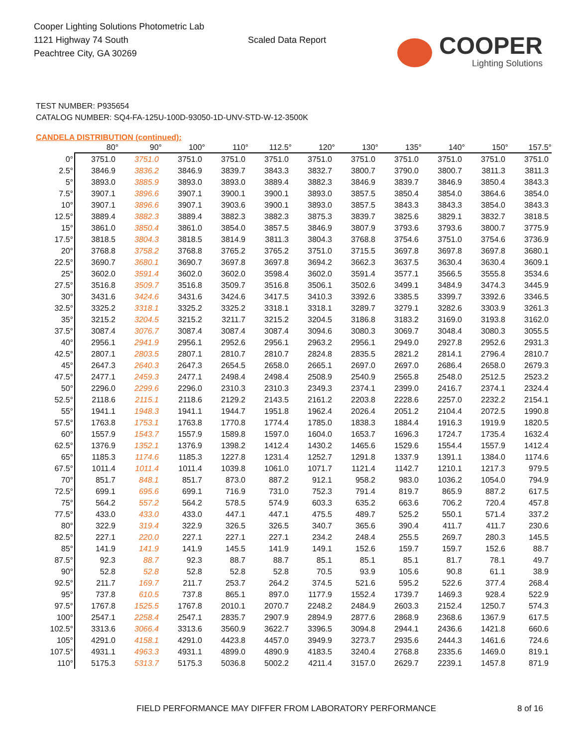Cooper Lighting Solutions Photometric Lab
1121 Highway 74 South
Peachtree City, GA 30269
Scaled Data Report
COOPER
Lighting Solutions
TEST NUMBER: P935654
CATALOG NUMBER: SQ4-FA-125U-100D-93050-1D-UNV-STD-W-12-3500K
CANDELA DISTRIBUTION (continued):
| | 80° | 90° | 100° | 110° | 112.5° | 120° | 130° | 135° | 140° | 150° | 157.5° |
| --- | --- | --- | --- | --- | --- | --- | --- | --- | --- | --- | --- |
| 0° | 3751.0 | 3751.0 | 3751.0 | 3751.0 | 3751.0 | 3751.0 | 3751.0 | 3751.0 | 3751.0 | 3751.0 | 3751.0 |
| 2.5° | 3846.9 | 3836.2 | 3846.9 | 3839.7 | 3843.3 | 3832.7 | 3800.7 | 3790.0 | 3800.7 | 3811.3 | 3811.3 |
| 5° | 3893.0 | 3885.9 | 3893.0 | 3893.0 | 3889.4 | 3882.3 | 3846.9 | 3839.7 | 3846.9 | 3850.4 | 3843.3 |
| 7.5° | 3907.1 | 3896.6 | 3907.1 | 3900.1 | 3900.1 | 3893.0 | 3857.5 | 3850.4 | 3854.0 | 3864.6 | 3854.0 |
| 10° | 3907.1 | 3896.6 | 3907.1 | 3903.6 | 3900.1 | 3893.0 | 3857.5 | 3843.3 | 3843.3 | 3854.0 | 3843.3 |
| 12.5° | 3889.4 | 3882.3 | 3889.4 | 3882.3 | 3882.3 | 3875.3 | 3839.7 | 3825.6 | 3829.1 | 3832.7 | 3818.5 |
| 15° | 3861.0 | 3850.4 | 3861.0 | 3854.0 | 3857.5 | 3846.9 | 3807.9 | 3793.6 | 3793.6 | 3800.7 | 3775.9 |
| 17.5° | 3818.5 | 3804.3 | 3818.5 | 3814.9 | 3811.3 | 3804.3 | 3768.8 | 3754.6 | 3751.0 | 3754.6 | 3736.9 |
| 20° | 3768.8 | 3758.2 | 3768.8 | 3765.2 | 3765.2 | 3751.0 | 3715.5 | 3697.8 | 3697.8 | 3697.8 | 3680.1 |
| 22.5° | 3690.7 | 3680.1 | 3690.7 | 3697.8 | 3697.8 | 3694.2 | 3662.3 | 3637.5 | 3630.4 | 3630.4 | 3609.1 |
| 25° | 3602.0 | 3591.4 | 3602.0 | 3602.0 | 3598.4 | 3602.0 | 3591.4 | 3577.1 | 3566.5 | 3555.8 | 3534.6 |
| 27.5° | 3516.8 | 3509.7 | 3516.8 | 3509.7 | 3516.8 | 3506.1 | 3502.6 | 3499.1 | 3484.9 | 3474.3 | 3445.9 |
| 30° | 3431.6 | 3424.6 | 3431.6 | 3424.6 | 3417.5 | 3410.3 | 3392.6 | 3385.5 | 3399.7 | 3392.6 | 3346.5 |
| 32.5° | 3325.2 | 3318.1 | 3325.2 | 3325.2 | 3318.1 | 3318.1 | 3289.7 | 3279.1 | 3282.6 | 3303.9 | 3261.3 |
| 35° | 3215.2 | 3204.5 | 3215.2 | 3211.7 | 3215.2 | 3204.5 | 3186.8 | 3183.2 | 3169.0 | 3193.8 | 3162.0 |
| 37.5° | 3087.4 | 3076.7 | 3087.4 | 3087.4 | 3087.4 | 3094.6 | 3080.3 | 3069.7 | 3048.4 | 3080.3 | 3055.5 |
| 40° | 2956.1 | 2941.9 | 2956.1 | 2952.6 | 2956.1 | 2963.2 | 2956.1 | 2949.0 | 2927.8 | 2952.6 | 2931.3 |
| 42.5° | 2807.1 | 2803.5 | 2807.1 | 2810.7 | 2810.7 | 2824.8 | 2835.5 | 2821.2 | 2814.1 | 2796.4 | 2810.7 |
| 45° | 2647.3 | 2640.3 | 2647.3 | 2654.5 | 2658.0 | 2665.1 | 2697.0 | 2697.0 | 2686.4 | 2658.0 | 2679.3 |
| 47.5° | 2477.1 | 2459.3 | 2477.1 | 2498.4 | 2498.4 | 2508.9 | 2540.9 | 2565.8 | 2548.0 | 2512.5 | 2523.2 |
| 50° | 2296.0 | 2299.6 | 2296.0 | 2310.3 | 2310.3 | 2349.3 | 2374.1 | 2399.0 | 2416.7 | 2374.1 | 2324.4 |
| 52.5° | 2118.6 | 2115.1 | 2118.6 | 2129.2 | 2143.5 | 2161.2 | 2203.8 | 2228.6 | 2257.0 | 2232.2 | 2154.1 |
| 55° | 1941.1 | 1948.3 | 1941.1 | 1944.7 | 1951.8 | 1962.4 | 2026.4 | 2051.2 | 2104.4 | 2072.5 | 1990.8 |
| 57.5° | 1763.8 | 1753.1 | 1763.8 | 1770.8 | 1774.4 | 1785.0 | 1838.3 | 1884.4 | 1916.3 | 1919.9 | 1820.5 |
| 60° | 1557.9 | 1543.7 | 1557.9 | 1589.8 | 1597.0 | 1604.0 | 1653.7 | 1696.3 | 1724.7 | 1735.4 | 1632.4 |
| 62.5° | 1376.9 | 1352.1 | 1376.9 | 1398.2 | 1412.4 | 1430.2 | 1465.6 | 1529.6 | 1554.4 | 1557.9 | 1412.4 |
| 65° | 1185.3 | 1174.6 | 1185.3 | 1227.8 | 1231.4 | 1252.7 | 1291.8 | 1337.9 | 1391.1 | 1384.0 | 1174.6 |
| 67.5° | 1011.4 | 1011.4 | 1011.4 | 1039.8 | 1061.0 | 1071.7 | 1121.4 | 1142.7 | 1210.1 | 1217.3 | 979.5 |
| 70° | 851.7 | 848.1 | 851.7 | 873.0 | 887.2 | 912.1 | 958.2 | 983.0 | 1036.2 | 1054.0 | 794.9 |
| 72.5° | 699.1 | 695.6 | 699.1 | 716.9 | 731.0 | 752.3 | 791.4 | 819.7 | 865.9 | 887.2 | 617.5 |
| 75° | 564.2 | 557.2 | 564.2 | 578.5 | 574.9 | 603.3 | 635.2 | 663.6 | 706.2 | 720.4 | 457.8 |
| 77.5° | 433.0 | 433.0 | 433.0 | 447.1 | 447.1 | 475.5 | 489.7 | 525.2 | 550.1 | 571.4 | 337.2 |
| 80° | 322.9 | 319.4 | 322.9 | 326.5 | 326.5 | 340.7 | 365.6 | 390.4 | 411.7 | 411.7 | 230.6 |
| 82.5° | 227.1 | 220.0 | 227.1 | 227.1 | 227.1 | 234.2 | 248.4 | 255.5 | 269.7 | 280.3 | 145.5 |
| 85° | 141.9 | 141.9 | 141.9 | 145.5 | 141.9 | 149.1 | 152.6 | 159.7 | 159.7 | 152.6 | 88.7 |
| 87.5° | 92.3 | 88.7 | 92.3 | 88.7 | 88.7 | 85.1 | 85.1 | 85.1 | 81.7 | 78.1 | 49.7 |
| 90° | 52.8 | 52.8 | 52.8 | 52.8 | 52.8 | 70.5 | 93.9 | 105.6 | 90.8 | 61.1 | 38.9 |
| 92.5° | 211.7 | 169.7 | 211.7 | 253.7 | 264.2 | 374.5 | 521.6 | 595.2 | 522.6 | 377.4 | 268.4 |
| 95° | 737.8 | 610.5 | 737.8 | 865.1 | 897.0 | 1177.9 | 1552.4 | 1739.7 | 1469.3 | 928.4 | 522.9 |
| 97.5° | 1767.8 | 1525.5 | 1767.8 | 2010.1 | 2070.7 | 2248.2 | 2484.9 | 2603.3 | 2152.4 | 1250.7 | 574.3 |
| 100° | 2547.1 | 2258.4 | 2547.1 | 2835.7 | 2907.9 | 2894.9 | 2877.6 | 2868.9 | 2368.6 | 1367.9 | 617.5 |
| 102.5° | 3313.6 | 3066.4 | 3313.6 | 3560.9 | 3622.7 | 3396.5 | 3094.8 | 2944.1 | 2436.6 | 1421.8 | 660.6 |
| 105° | 4291.0 | 4158.1 | 4291.0 | 4423.8 | 4457.0 | 3949.9 | 3273.7 | 2935.6 | 2444.3 | 1461.6 | 724.6 |
| 107.5° | 4931.1 | 4963.3 | 4931.1 | 4899.0 | 4890.9 | 4183.5 | 3240.4 | 2768.8 | 2335.6 | 1469.0 | 819.1 |
| 110° | 5175.3 | 5313.7 | 5175.3 | 5036.8 | 5002.2 | 4211.4 | 3157.0 | 2629.7 | 2239.1 | 1457.8 | 871.9 |
FIELD PERFORMANCE MAY DIFFER FROM LABORATORY PERFORMANCE 8 of 16